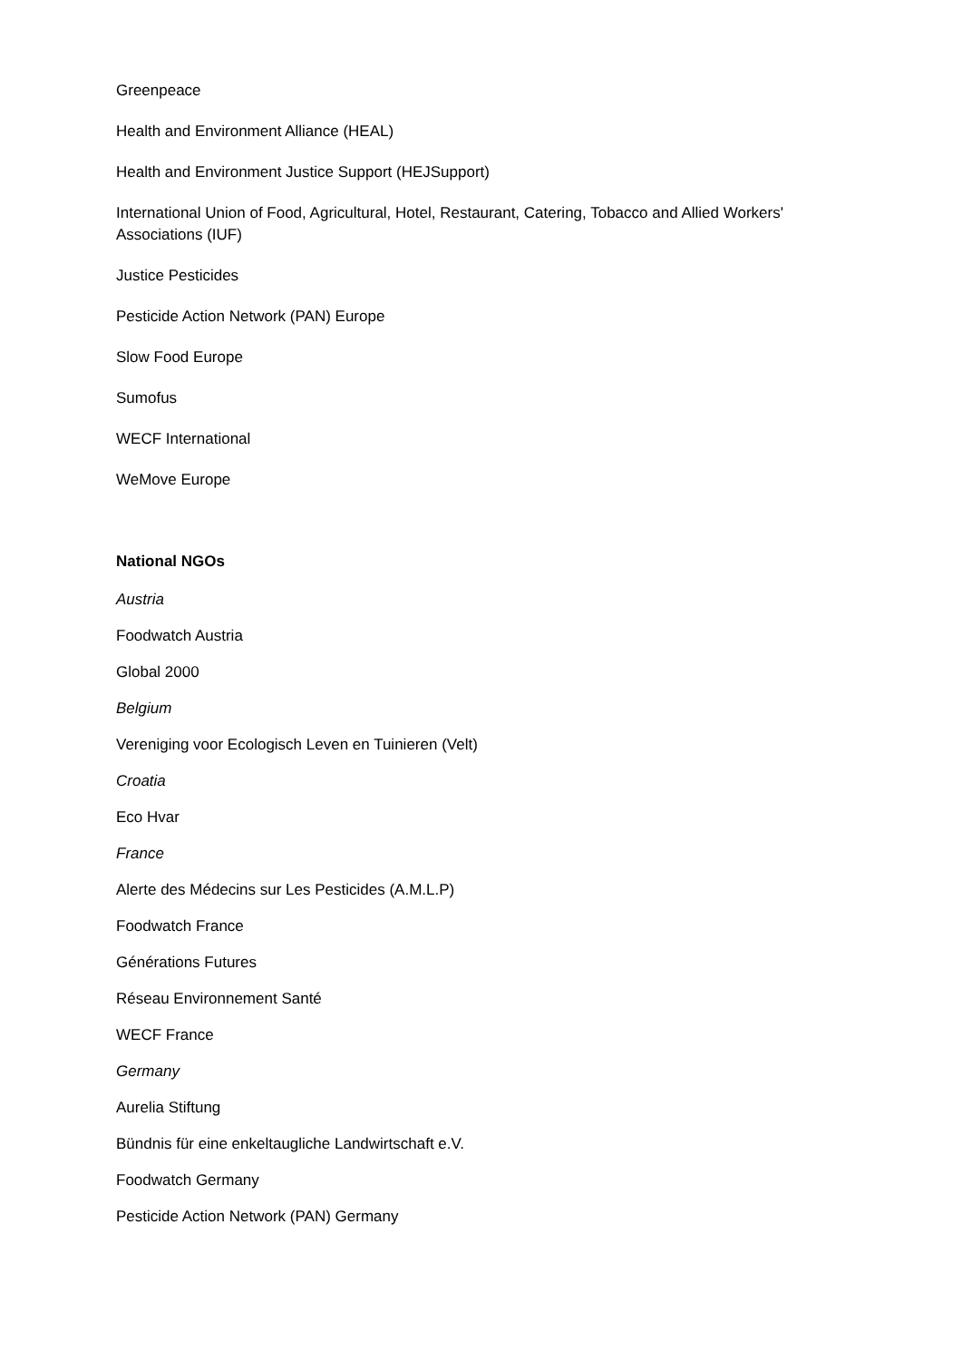Greenpeace
Health and Environment Alliance (HEAL)
Health and Environment Justice Support (HEJSupport)
International Union of Food, Agricultural, Hotel, Restaurant, Catering, Tobacco and Allied Workers' Associations (IUF)
Justice Pesticides
Pesticide Action Network (PAN) Europe
Slow Food Europe
Sumofus
WECF International
WeMove Europe
National NGOs
Austria
Foodwatch Austria
Global 2000
Belgium
Vereniging voor Ecologisch Leven en Tuinieren (Velt)
Croatia
Eco Hvar
France
Alerte des Médecins sur Les Pesticides (A.M.L.P)
Foodwatch France
Générations Futures
Réseau Environnement Santé
WECF France
Germany
Aurelia Stiftung
Bündnis für eine enkeltaugliche Landwirtschaft e.V.
Foodwatch Germany
Pesticide Action Network (PAN) Germany